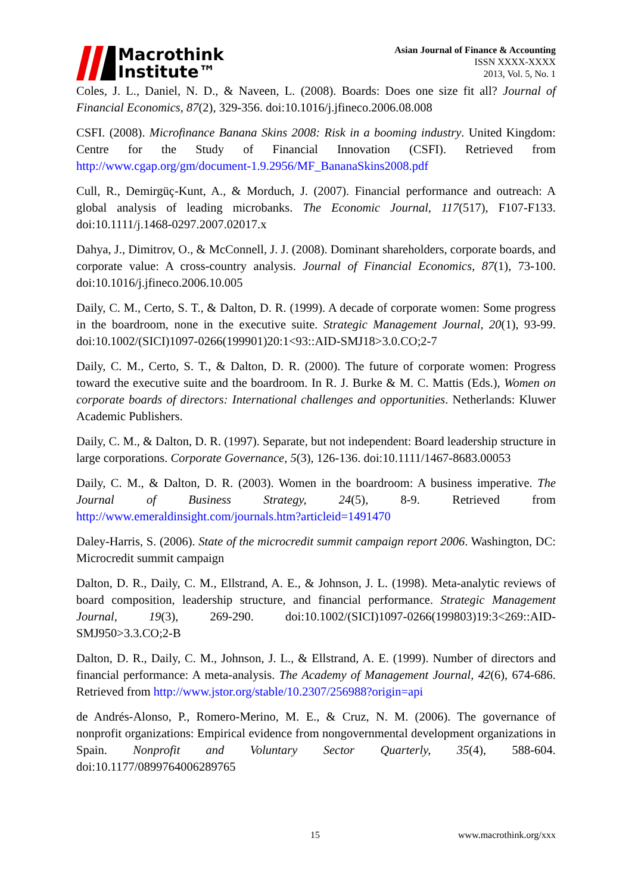Macrothink
Institute™
Asian Journal of Finance & Accounting
ISSN XXXX-XXXX
2013, Vol. 5, No. 1
Coles, J. L., Daniel, N. D., & Naveen, L. (2008). Boards: Does one size fit all? Journal of Financial Economics, 87(2), 329-356. doi:10.1016/j.jfineco.2006.08.008
CSFI. (2008). Microfinance Banana Skins 2008: Risk in a booming industry. United Kingdom: Centre for the Study of Financial Innovation (CSFI). Retrieved from http://www.cgap.org/gm/document-1.9.2956/MF_BananaSkins2008.pdf
Cull, R., Demirgüç-Kunt, A., & Morduch, J. (2007). Financial performance and outreach: A global analysis of leading microbanks. The Economic Journal, 117(517), F107-F133. doi:10.1111/j.1468-0297.2007.02017.x
Dahya, J., Dimitrov, O., & McConnell, J. J. (2008). Dominant shareholders, corporate boards, and corporate value: A cross-country analysis. Journal of Financial Economics, 87(1), 73-100. doi:10.1016/j.jfineco.2006.10.005
Daily, C. M., Certo, S. T., & Dalton, D. R. (1999). A decade of corporate women: Some progress in the boardroom, none in the executive suite. Strategic Management Journal, 20(1), 93-99. doi:10.1002/(SICI)1097-0266(199901)20:1<93::AID-SMJ18>3.0.CO;2-7
Daily, C. M., Certo, S. T., & Dalton, D. R. (2000). The future of corporate women: Progress toward the executive suite and the boardroom. In R. J. Burke & M. C. Mattis (Eds.), Women on corporate boards of directors: International challenges and opportunities. Netherlands: Kluwer Academic Publishers.
Daily, C. M., & Dalton, D. R. (1997). Separate, but not independent: Board leadership structure in large corporations. Corporate Governance, 5(3), 126-136. doi:10.1111/1467-8683.00053
Daily, C. M., & Dalton, D. R. (2003). Women in the boardroom: A business imperative. The Journal of Business Strategy, 24(5), 8-9. Retrieved from http://www.emeraldinsight.com/journals.htm?articleid=1491470
Daley-Harris, S. (2006). State of the microcredit summit campaign report 2006. Washington, DC: Microcredit summit campaign
Dalton, D. R., Daily, C. M., Ellstrand, A. E., & Johnson, J. L. (1998). Meta-analytic reviews of board composition, leadership structure, and financial performance. Strategic Management Journal, 19(3), 269-290. doi:10.1002/(SICI)1097-0266(199803)19:3<269::AID-SMJ950>3.3.CO;2-B
Dalton, D. R., Daily, C. M., Johnson, J. L., & Ellstrand, A. E. (1999). Number of directors and financial performance: A meta-analysis. The Academy of Management Journal, 42(6), 674-686. Retrieved from http://www.jstor.org/stable/10.2307/256988?origin=api
de Andrés-Alonso, P., Romero-Merino, M. E., & Cruz, N. M. (2006). The governance of nonprofit organizations: Empirical evidence from nongovernmental development organizations in Spain. Nonprofit and Voluntary Sector Quarterly, 35(4), 588-604. doi:10.1177/0899764006289765
15 www.macrothink.org/xxx